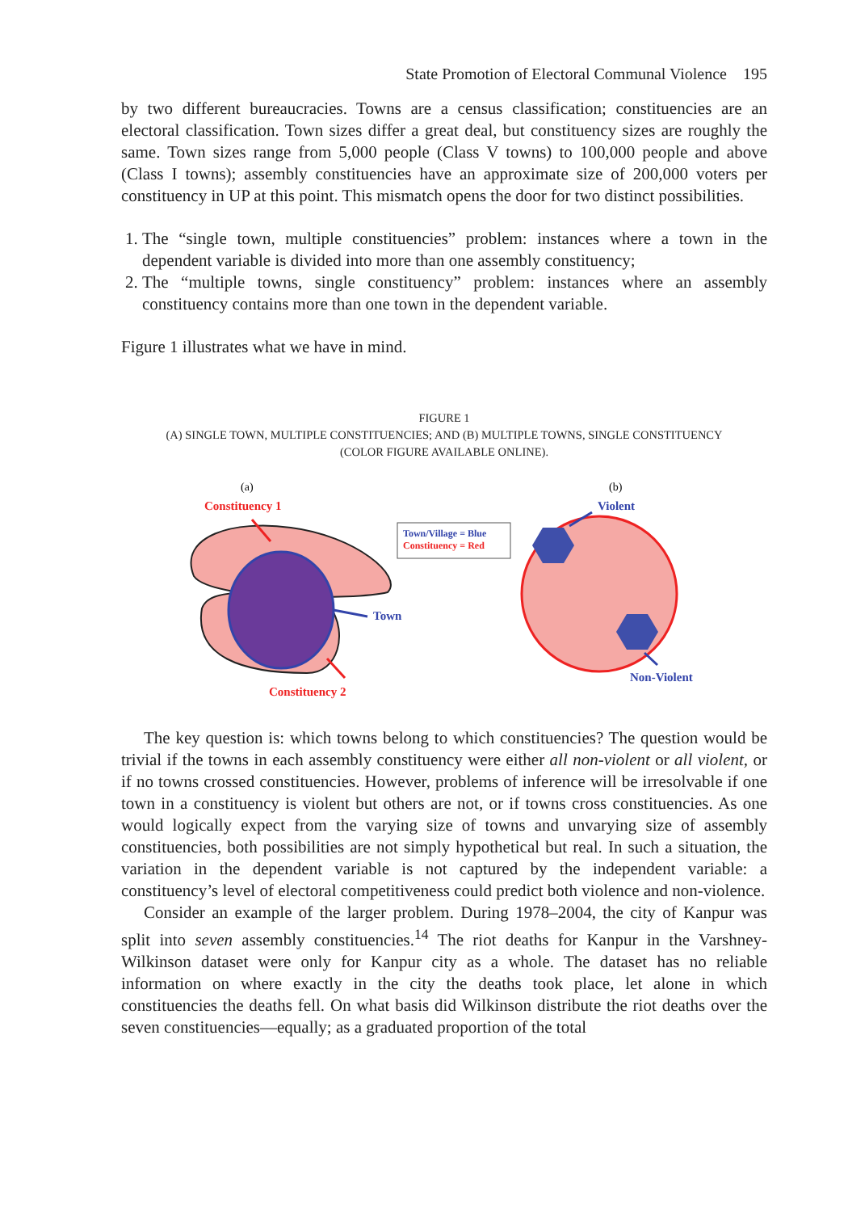State Promotion of Electoral Communal Violence 195
by two different bureaucracies. Towns are a census classification; constituencies are an electoral classification. Town sizes differ a great deal, but constituency sizes are roughly the same. Town sizes range from 5,000 people (Class V towns) to 100,000 people and above (Class I towns); assembly constituencies have an approximate size of 200,000 voters per constituency in UP at this point. This mismatch opens the door for two distinct possibilities.
1. The “single town, multiple constituencies” problem: instances where a town in the dependent variable is divided into more than one assembly constituency;
2. The “multiple towns, single constituency” problem: instances where an assembly constituency contains more than one town in the dependent variable.
Figure 1 illustrates what we have in mind.
FIGURE 1
(A) SINGLE TOWN, MULTIPLE CONSTITUENCIES; AND (B) MULTIPLE TOWNS, SINGLE CONSTITUENCY
(COLOR FIGURE AVAILABLE ONLINE).
(a)
(b)
Constituency 1
Town
Constituency 2
Town/Village = Blue
Constituency = Red
Violent
Non-Violent
The key question is: which towns belong to which constituencies? The question would be trivial if the towns in each assembly constituency were either all non-violent or all violent, or if no towns crossed constituencies. However, problems of inference will be irresolvable if one town in a constituency is violent but others are not, or if towns cross constituencies. As one would logically expect from the varying size of towns and unvarying size of assembly constituencies, both possibilities are not simply hypothetical but real. In such a situation, the variation in the dependent variable is not captured by the independent variable: a constituency’s level of electoral competitiveness could predict both violence and non-violence.
Consider an example of the larger problem. During 1978–2004, the city of Kanpur was split into seven assembly constituencies.<sup>14</sup> The riot deaths for Kanpur in the Varshney-Wilkinson dataset were only for Kanpur city as a whole. The dataset has no reliable information on where exactly in the city the deaths took place, let alone in which constituencies the deaths fell. On what basis did Wilkinson distribute the riot deaths over the seven constituencies—equally; as a graduated proportion of the total